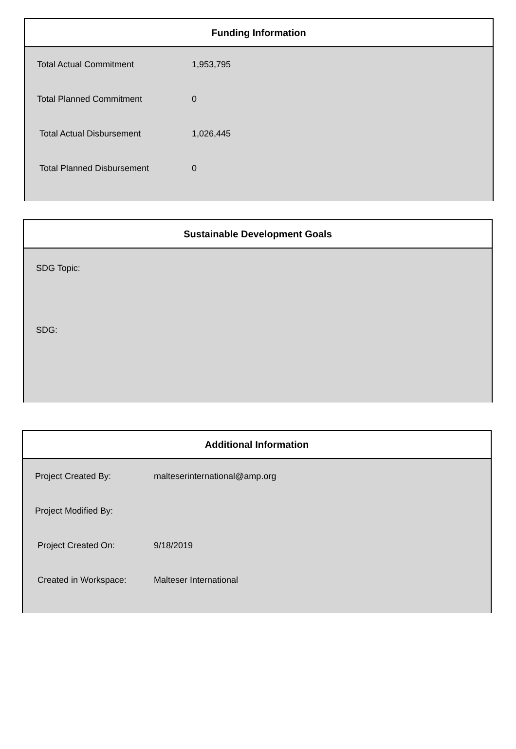Funding Information
| Total Actual Commitment | 1,953,795 |
| Total Planned Commitment | 0 |
| Total Actual Disbursement | 1,026,445 |
| Total Planned Disbursement | 0 |
Sustainable Development Goals
SDG Topic:
SDG:
Additional Information
| Project Created By: | malteserinternational@amp.org |
| Project Modified By: | |
| Project Created On: | 9/18/2019 |
| Created in Workspace: | Malteser International |